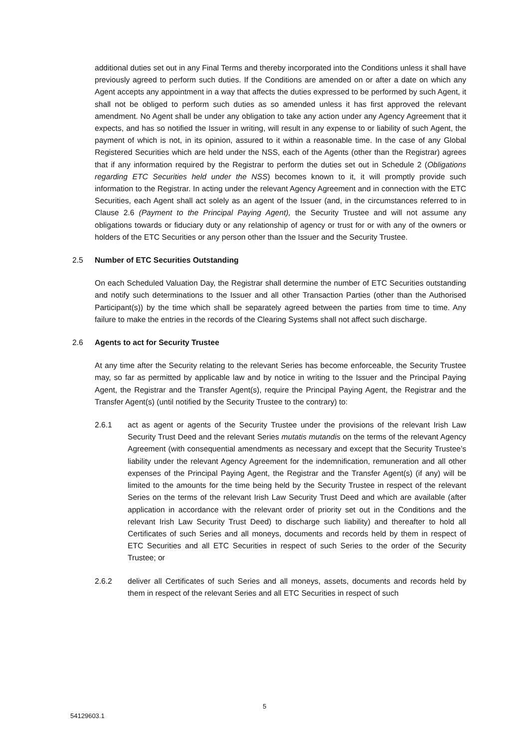additional duties set out in any Final Terms and thereby incorporated into the Conditions unless it shall have previously agreed to perform such duties. If the Conditions are amended on or after a date on which any Agent accepts any appointment in a way that affects the duties expressed to be performed by such Agent, it shall not be obliged to perform such duties as so amended unless it has first approved the relevant amendment. No Agent shall be under any obligation to take any action under any Agency Agreement that it expects, and has so notified the Issuer in writing, will result in any expense to or liability of such Agent, the payment of which is not, in its opinion, assured to it within a reasonable time. In the case of any Global Registered Securities which are held under the NSS, each of the Agents (other than the Registrar) agrees that if any information required by the Registrar to perform the duties set out in Schedule 2 (Obligations regarding ETC Securities held under the NSS) becomes known to it, it will promptly provide such information to the Registrar. In acting under the relevant Agency Agreement and in connection with the ETC Securities, each Agent shall act solely as an agent of the Issuer (and, in the circumstances referred to in Clause 2.6 (Payment to the Principal Paying Agent), the Security Trustee and will not assume any obligations towards or fiduciary duty or any relationship of agency or trust for or with any of the owners or holders of the ETC Securities or any person other than the Issuer and the Security Trustee.
2.5 Number of ETC Securities Outstanding
On each Scheduled Valuation Day, the Registrar shall determine the number of ETC Securities outstanding and notify such determinations to the Issuer and all other Transaction Parties (other than the Authorised Participant(s)) by the time which shall be separately agreed between the parties from time to time. Any failure to make the entries in the records of the Clearing Systems shall not affect such discharge.
2.6 Agents to act for Security Trustee
At any time after the Security relating to the relevant Series has become enforceable, the Security Trustee may, so far as permitted by applicable law and by notice in writing to the Issuer and the Principal Paying Agent, the Registrar and the Transfer Agent(s), require the Principal Paying Agent, the Registrar and the Transfer Agent(s) (until notified by the Security Trustee to the contrary) to:
2.6.1 act as agent or agents of the Security Trustee under the provisions of the relevant Irish Law Security Trust Deed and the relevant Series mutatis mutandis on the terms of the relevant Agency Agreement (with consequential amendments as necessary and except that the Security Trustee’s liability under the relevant Agency Agreement for the indemnification, remuneration and all other expenses of the Principal Paying Agent, the Registrar and the Transfer Agent(s) (if any) will be limited to the amounts for the time being held by the Security Trustee in respect of the relevant Series on the terms of the relevant Irish Law Security Trust Deed and which are available (after application in accordance with the relevant order of priority set out in the Conditions and the relevant Irish Law Security Trust Deed) to discharge such liability) and thereafter to hold all Certificates of such Series and all moneys, documents and records held by them in respect of ETC Securities and all ETC Securities in respect of such Series to the order of the Security Trustee; or
2.6.2 deliver all Certificates of such Series and all moneys, assets, documents and records held by them in respect of the relevant Series and all ETC Securities in respect of such
5
54129603.1